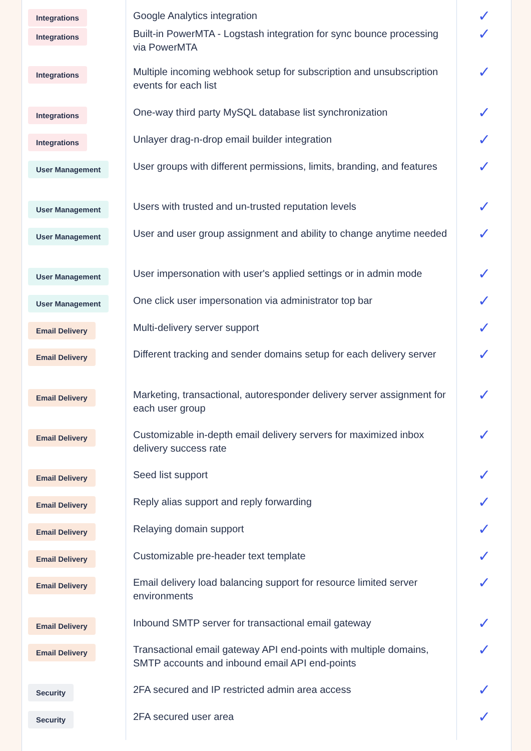| Integrations | Google Analytics integration | ✓ |
| Integrations | Built-in PowerMTA - Logstash integration for sync bounce processing via PowerMTA | ✓ |
| Integrations | Multiple incoming webhook setup for subscription and unsubscription events for each list | ✓ |
| Integrations | One-way third party MySQL database list synchronization | ✓ |
| Integrations | Unlayer drag-n-drop email builder integration | ✓ |
| User Management | User groups with different permissions, limits, branding, and features | ✓ |
| User Management | Users with trusted and un-trusted reputation levels | ✓ |
| User Management | User and user group assignment and ability to change anytime needed | ✓ |
| User Management | User impersonation with user's applied settings or in admin mode | ✓ |
| User Management | One click user impersonation via administrator top bar | ✓ |
| Email Delivery | Multi-delivery server support | ✓ |
| Email Delivery | Different tracking and sender domains setup for each delivery server | ✓ |
| Email Delivery | Marketing, transactional, autoresponder delivery server assignment for each user group | ✓ |
| Email Delivery | Customizable in-depth email delivery servers for maximized inbox delivery success rate | ✓ |
| Email Delivery | Seed list support | ✓ |
| Email Delivery | Reply alias support and reply forwarding | ✓ |
| Email Delivery | Relaying domain support | ✓ |
| Email Delivery | Customizable pre-header text template | ✓ |
| Email Delivery | Email delivery load balancing support for resource limited server environments | ✓ |
| Email Delivery | Inbound SMTP server for transactional email gateway | ✓ |
| Email Delivery | Transactional email gateway API end-points with multiple domains, SMTP accounts and inbound email API end-points | ✓ |
| Security | 2FA secured and IP restricted admin area access | ✓ |
| Security | 2FA secured user area | ✓ |